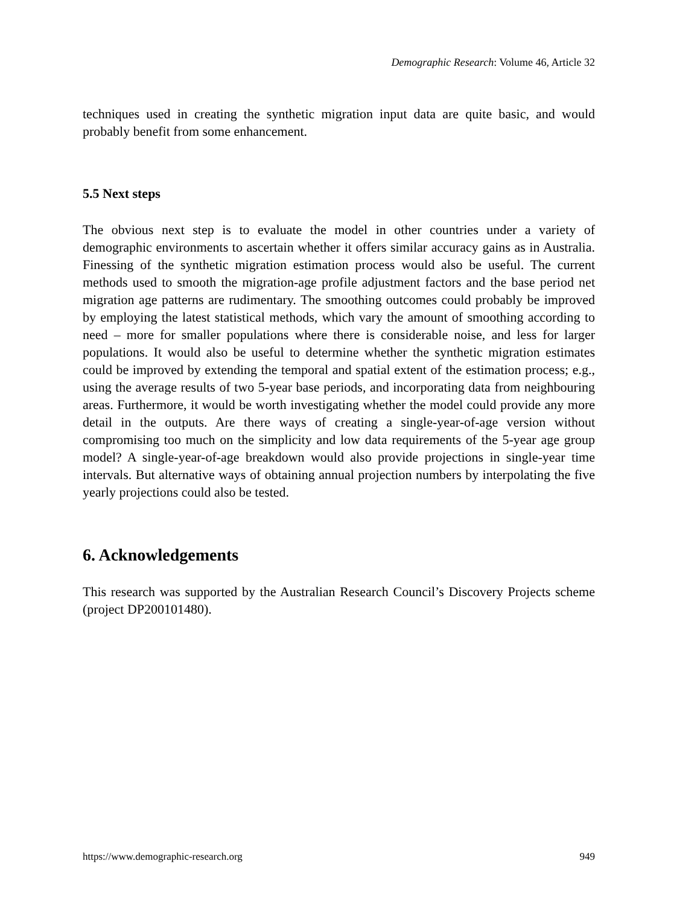Demographic Research: Volume 46, Article 32
techniques used in creating the synthetic migration input data are quite basic, and would probably benefit from some enhancement.
5.5 Next steps
The obvious next step is to evaluate the model in other countries under a variety of demographic environments to ascertain whether it offers similar accuracy gains as in Australia. Finessing of the synthetic migration estimation process would also be useful. The current methods used to smooth the migration-age profile adjustment factors and the base period net migration age patterns are rudimentary. The smoothing outcomes could probably be improved by employing the latest statistical methods, which vary the amount of smoothing according to need – more for smaller populations where there is considerable noise, and less for larger populations. It would also be useful to determine whether the synthetic migration estimates could be improved by extending the temporal and spatial extent of the estimation process; e.g., using the average results of two 5-year base periods, and incorporating data from neighbouring areas. Furthermore, it would be worth investigating whether the model could provide any more detail in the outputs. Are there ways of creating a single-year-of-age version without compromising too much on the simplicity and low data requirements of the 5-year age group model? A single-year-of-age breakdown would also provide projections in single-year time intervals. But alternative ways of obtaining annual projection numbers by interpolating the five yearly projections could also be tested.
6. Acknowledgements
This research was supported by the Australian Research Council’s Discovery Projects scheme (project DP200101480).
https://www.demographic-research.org 949